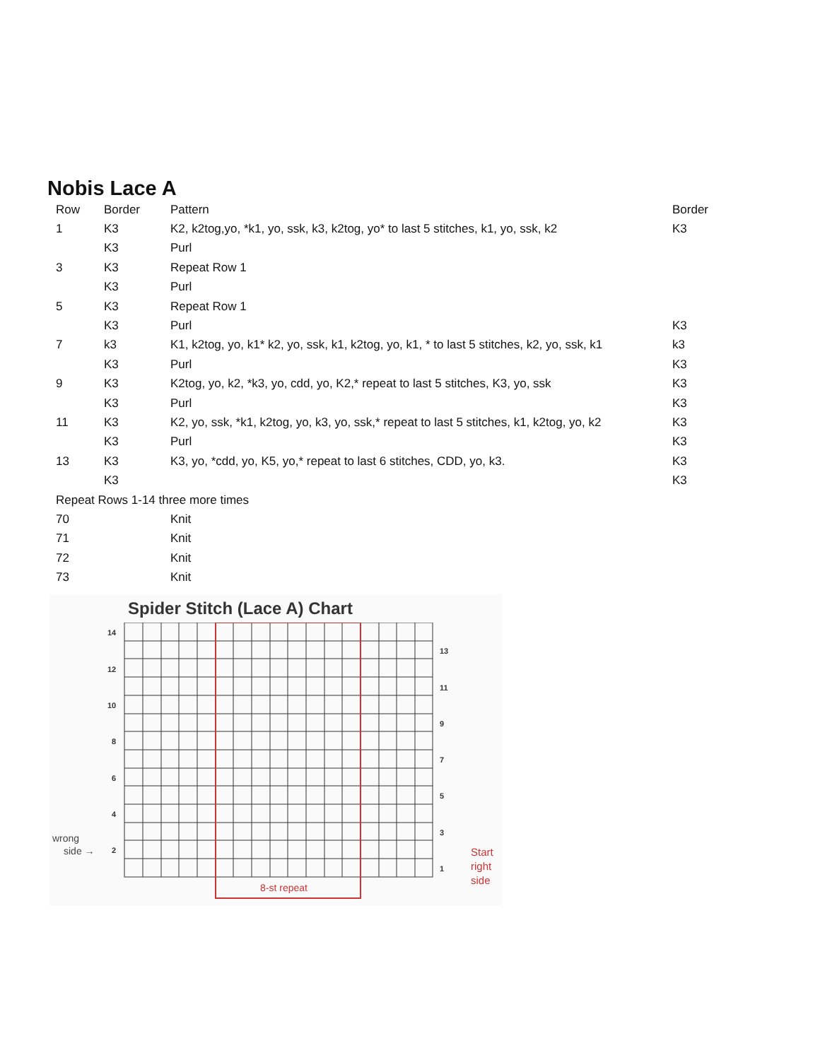Nobis Lace A
| Row | Border | Pattern | Border |
| 1 | K3 | K2, k2tog,yo, *k1, yo, ssk, k3, k2tog, yo* to last 5 stitches, k1, yo, ssk, k2 | K3 |
| | K3 | Purl | |
| 3 | K3 | Repeat Row 1 | |
| | K3 | Purl | |
| 5 | K3 | Repeat Row 1 | |
| | K3 | Purl | K3 |
| 7 | k3 | K1, k2tog, yo, k1* k2, yo, ssk, k1, k2tog, yo, k1, * to last 5 stitches, k2, yo, ssk, k1 | k3 |
| | K3 | Purl | K3 |
| 9 | K3 | K2tog, yo, k2, *k3, yo, cdd, yo, K2,* repeat to last 5 stitches, K3, yo, ssk | K3 |
| | K3 | Purl | K3 |
| 11 | K3 | K2, yo, ssk, *k1, k2tog, yo, k3, yo, ssk,* repeat to last 5 stitches, k1, k2tog, yo, k2 | K3 |
| | K3 | Purl | K3 |
| 13 | K3 | K3, yo, *cdd, yo, K5, yo,* repeat to last 6 stitches, CDD, yo, k3. | K3 |
| | K3 | | K3 |
| Repeat Rows 1-14 three more times | | | |
| 70 | | Knit | |
| 71 | | Knit | |
| 72 | | Knit | |
| 73 | | Knit | |
Spider Stitch (Lace A) Chart
14
13
12
11
10
9
8
7
6
5
4
3
2
1
wrong
side →
Start
right
side
8-st repeat